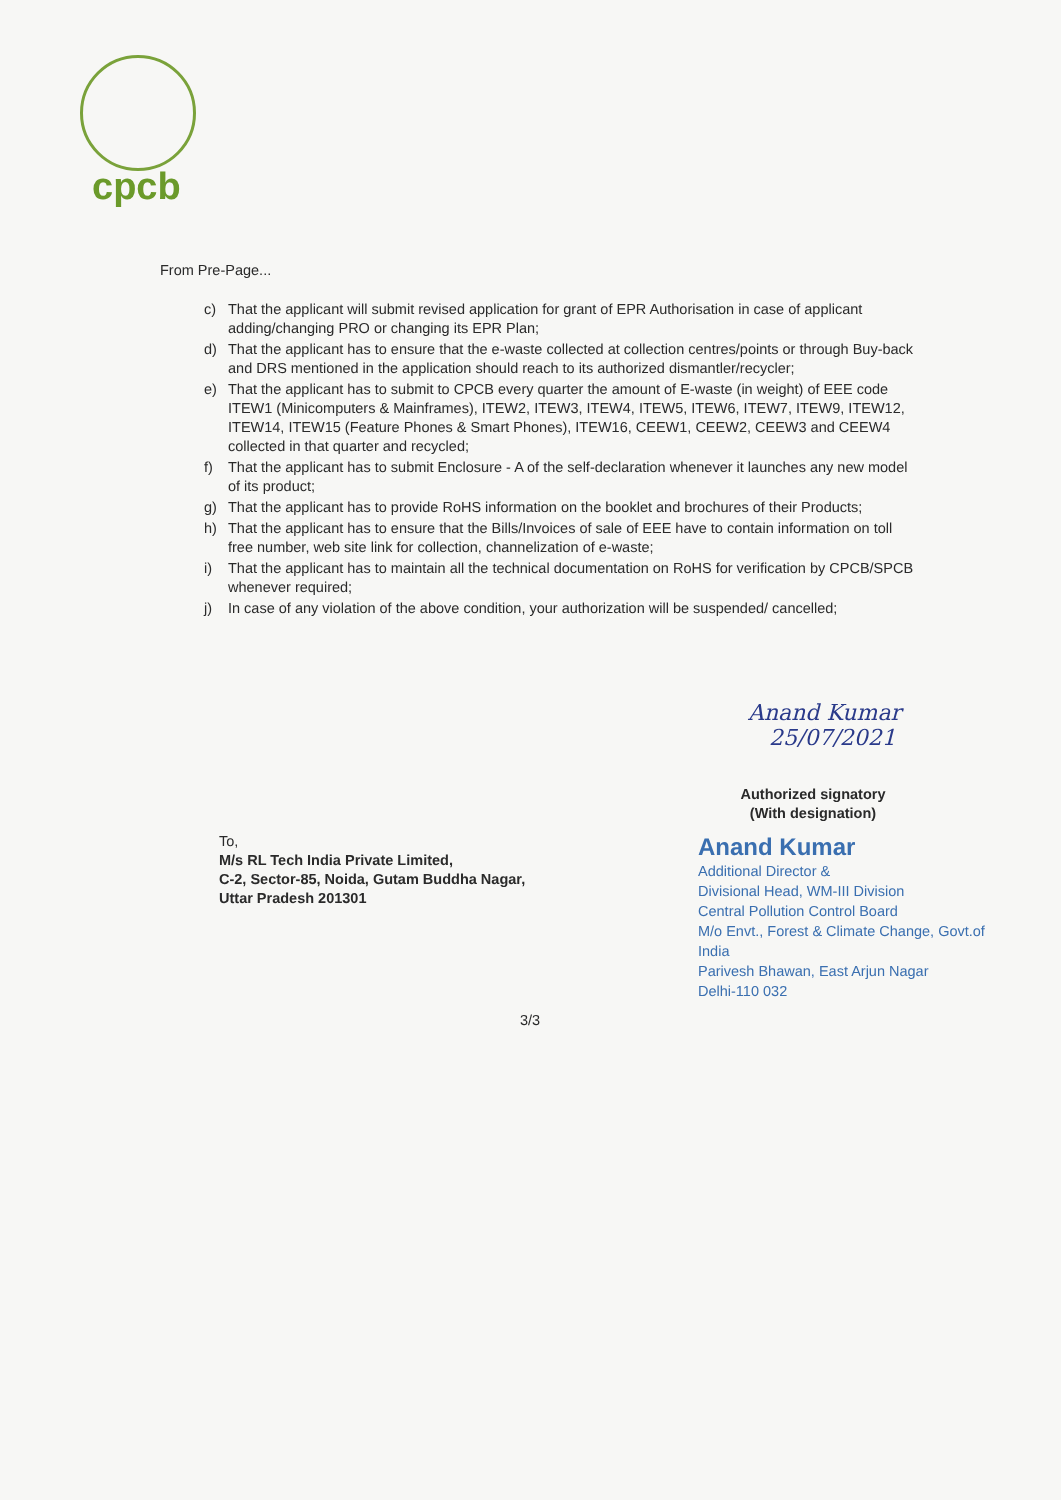cpcb
From Pre-Page...
c) That the applicant will submit revised application for grant of EPR Authorisation in case of applicant adding/changing PRO or changing its EPR Plan;
d) That the applicant has to ensure that the e-waste collected at collection centres/points or through Buy-back and DRS mentioned in the application should reach to its authorized dismantler/recycler;
e) That the applicant has to submit to CPCB every quarter the amount of E-waste (in weight) of EEE code ITEW1 (Minicomputers & Mainframes), ITEW2, ITEW3, ITEW4, ITEW5, ITEW6, ITEW7, ITEW9, ITEW12, ITEW14, ITEW15 (Feature Phones & Smart Phones), ITEW16, CEEW1, CEEW2, CEEW3 and CEEW4 collected in that quarter and recycled;
f) That the applicant has to submit Enclosure - A of the self-declaration whenever it launches any new model of its product;
g) That the applicant has to provide RoHS information on the booklet and brochures of their Products;
h) That the applicant has to ensure that the Bills/Invoices of sale of EEE have to contain information on toll free number, web site link for collection, channelization of e-waste;
i) That the applicant has to maintain all the technical documentation on RoHS for verification by CPCB/SPCB whenever required;
j) In case of any violation of the above condition, your authorization will be suspended/ cancelled;
Anand Kumar
25/07/2021
Authorized signatory
(With designation)
Anand Kumar
Additional Director &
Divisional Head, WM-III Division
Central Pollution Control Board
M/o Envt., Forest & Climate Change, Govt.of India
Parivesh Bhawan, East Arjun Nagar
Delhi-110 032
To,
M/s RL Tech India Private Limited,
C-2, Sector-85, Noida, Gutam Buddha Nagar,
Uttar Pradesh 201301
3/3